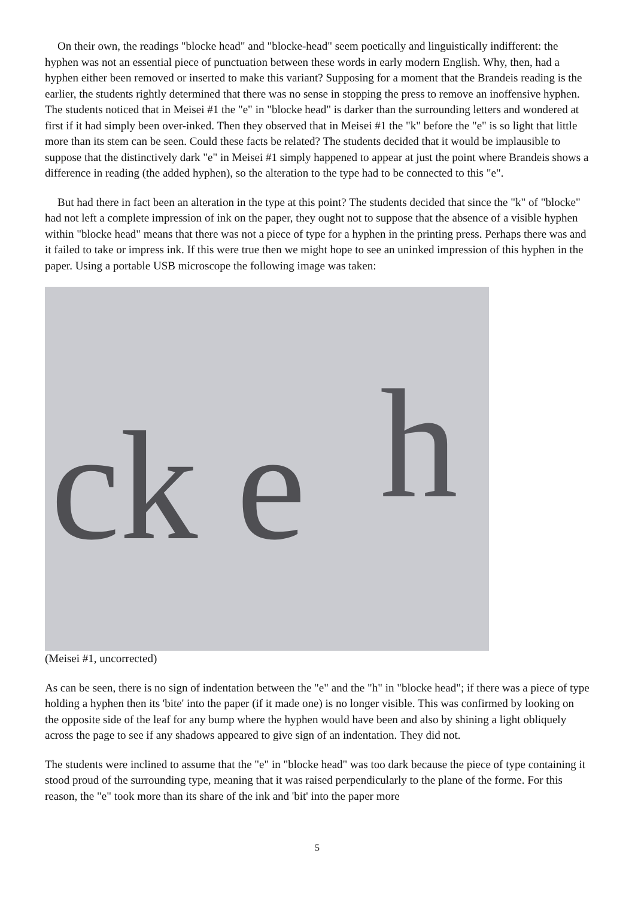On their own, the readings "blocke head" and "blocke-head" seem poetically and linguistically indifferent: the hyphen was not an essential piece of punctuation between these words in early modern English. Why, then, had a hyphen either been removed or inserted to make this variant? Supposing for a moment that the Brandeis reading is the earlier, the students rightly determined that there was no sense in stopping the press to remove an inoffensive hyphen. The students noticed that in Meisei #1 the "e" in "blocke head" is darker than the surrounding letters and wondered at first if it had simply been over-inked. Then they observed that in Meisei #1 the "k" before the "e" is so light that little more than its stem can be seen. Could these facts be related? The students decided that it would be implausible to suppose that the distinctively dark "e" in Meisei #1 simply happened to appear at just the point where Brandeis shows a difference in reading (the added hyphen), so the alteration to the type had to be connected to this "e".
But had there in fact been an alteration in the type at this point? The students decided that since the "k" of "blocke" had not left a complete impression of ink on the paper, they ought not to suppose that the absence of a visible hyphen within "blocke head" means that there was not a piece of type for a hyphen in the printing press. Perhaps there was and it failed to take or impress ink. If this were true then we might hope to see an uninked impression of this hyphen in the paper. Using a portable USB microscope the following image was taken:
ck e
h
(Meisei #1, uncorrected)
As can be seen, there is no sign of indentation between the "e" and the "h" in "blocke head"; if there was a piece of type holding a hyphen then its 'bite' into the paper (if it made one) is no longer visible. This was confirmed by looking on the opposite side of the leaf for any bump where the hyphen would have been and also by shining a light obliquely across the page to see if any shadows appeared to give sign of an indentation. They did not.
The students were inclined to assume that the "e" in "blocke head" was too dark because the piece of type containing it stood proud of the surrounding type, meaning that it was raised perpendicularly to the plane of the forme. For this reason, the "e" took more than its share of the ink and 'bit' into the paper more
5